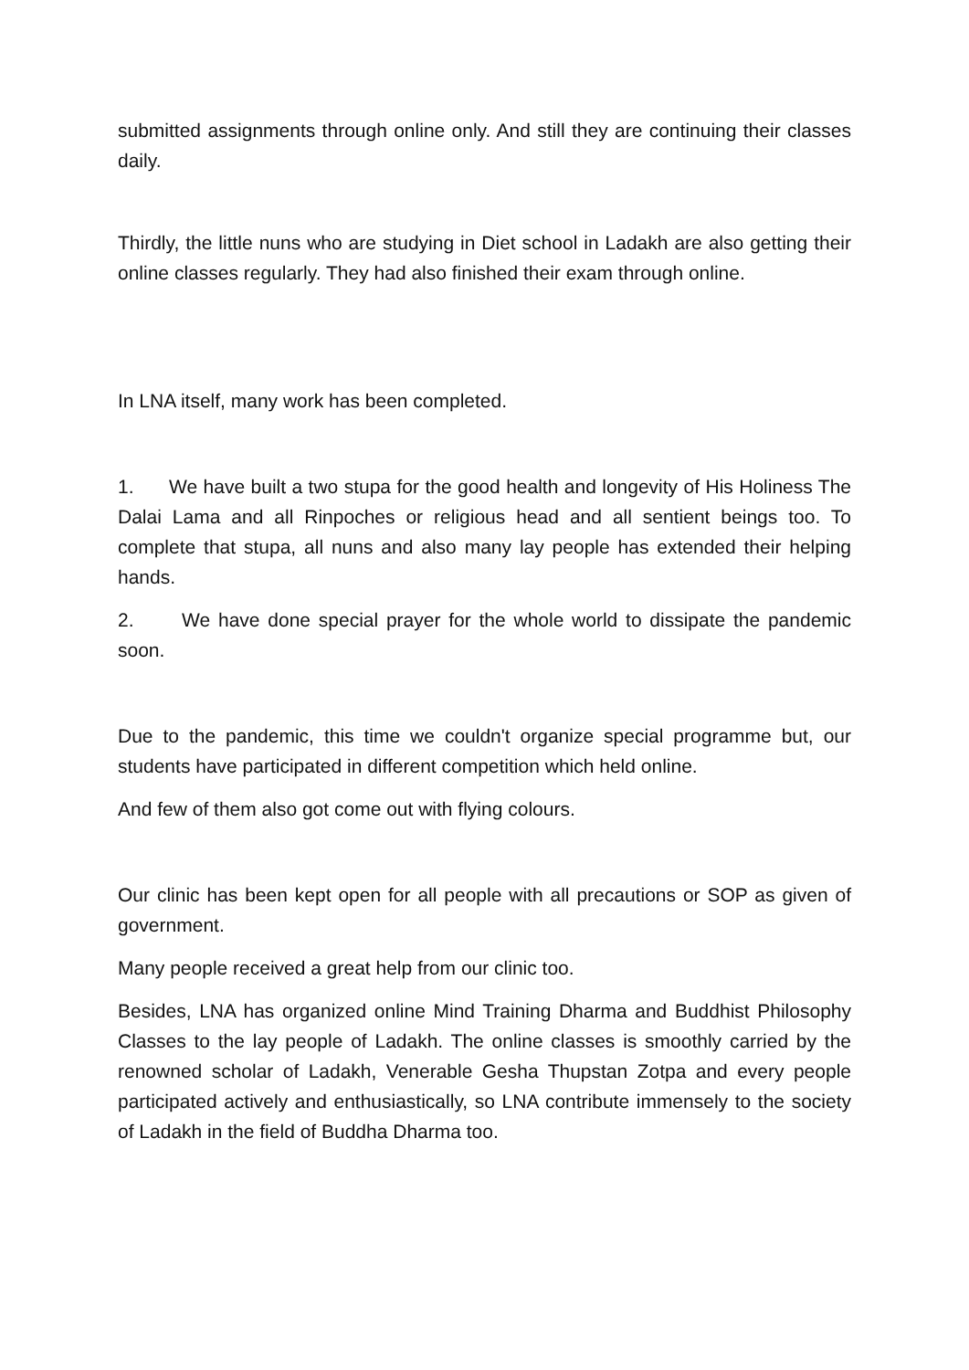submitted assignments through online only. And still they are continuing their classes daily.
Thirdly, the little nuns who are studying in Diet school in Ladakh are also getting their online classes regularly. They had also finished their exam through online.
In LNA itself, many work has been completed.
1. We have built a two stupa for the good health and longevity of His Holiness The Dalai Lama and all Rinpoches or religious head and all sentient beings too. To complete that stupa, all nuns and also many lay people has extended their helping hands.
2. We have done special prayer for the whole world to dissipate the pandemic soon.
Due to the pandemic, this time we couldn't organize special programme but, our students have participated in different competition which held online.
And few of them also got come out with flying colours.
Our clinic has been kept open for all people with all precautions or SOP as given of government.
Many people received a great help from our clinic too.
Besides, LNA has organized online Mind Training Dharma and Buddhist Philosophy Classes to the lay people of Ladakh. The online classes is smoothly carried by the renowned scholar of Ladakh, Venerable Gesha Thupstan Zotpa and every people participated actively and enthusiastically, so LNA contribute immensely to the society of Ladakh in the field of Buddha Dharma too.